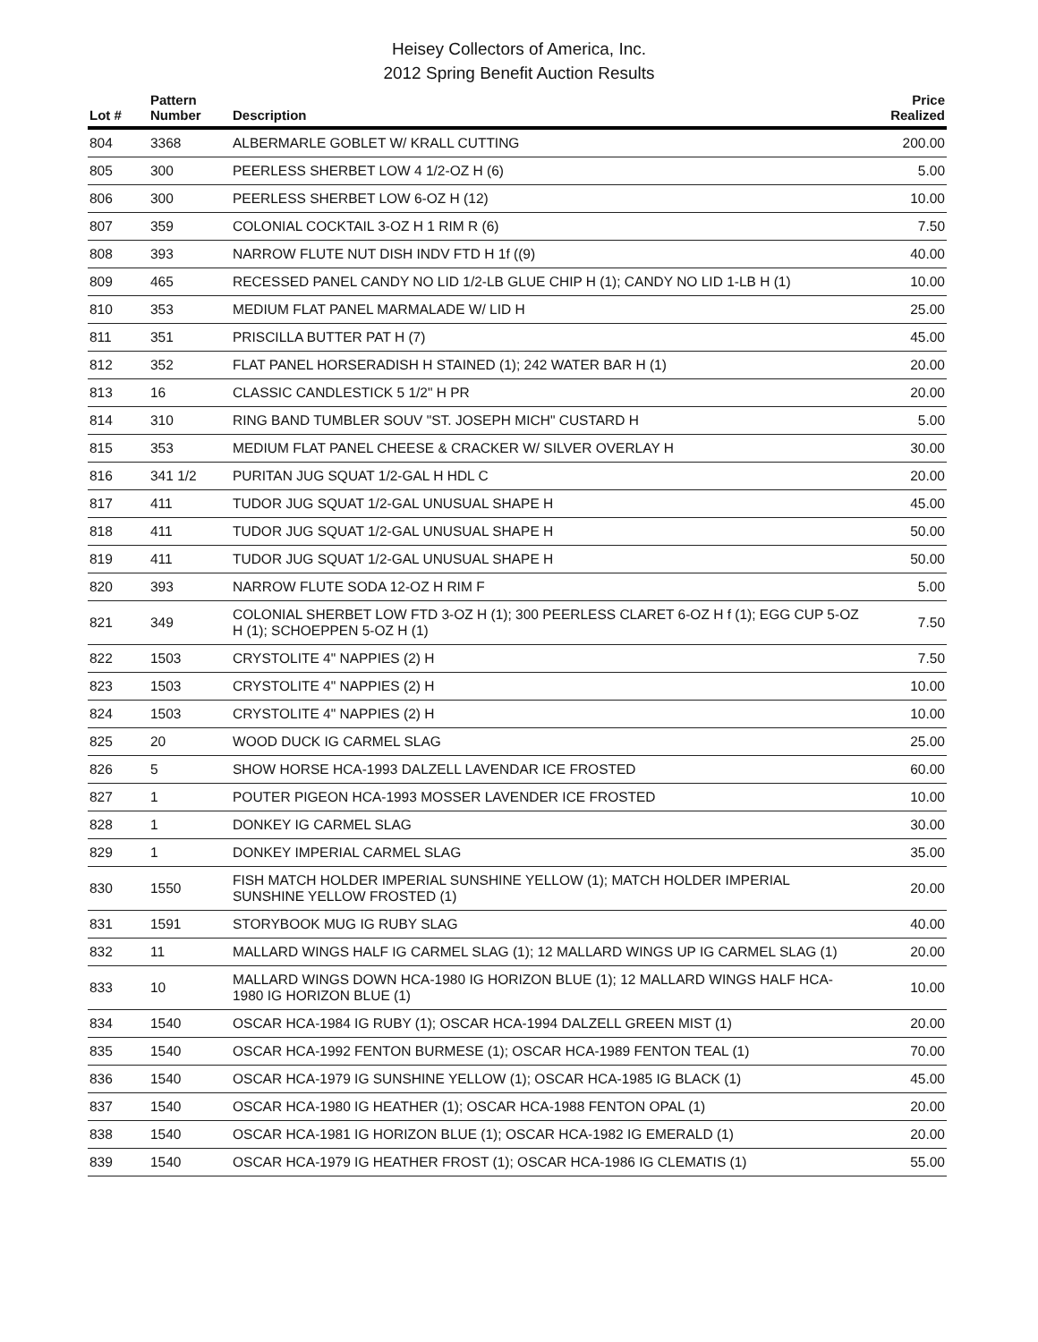Heisey Collectors of America, Inc.
2012 Spring Benefit Auction Results
| Lot # | Pattern Number | Description | Price Realized |
| --- | --- | --- | --- |
| 804 | 3368 | ALBERMARLE GOBLET W/ KRALL CUTTING | 200.00 |
| 805 | 300 | PEERLESS SHERBET LOW 4 1/2-OZ H (6) | 5.00 |
| 806 | 300 | PEERLESS SHERBET LOW 6-OZ H (12) | 10.00 |
| 807 | 359 | COLONIAL COCKTAIL 3-OZ H 1 RIM R (6) | 7.50 |
| 808 | 393 | NARROW FLUTE NUT DISH INDV FTD H 1f ((9) | 40.00 |
| 809 | 465 | RECESSED PANEL CANDY NO LID 1/2-LB GLUE CHIP H (1); CANDY NO LID 1-LB H (1) | 10.00 |
| 810 | 353 | MEDIUM FLAT PANEL MARMALADE W/ LID H | 25.00 |
| 811 | 351 | PRISCILLA BUTTER PAT H (7) | 45.00 |
| 812 | 352 | FLAT PANEL HORSERADISH H STAINED (1); 242 WATER BAR H (1) | 20.00 |
| 813 | 16 | CLASSIC CANDLESTICK 5 1/2" H PR | 20.00 |
| 814 | 310 | RING BAND TUMBLER SOUV "ST. JOSEPH MICH" CUSTARD H | 5.00 |
| 815 | 353 | MEDIUM FLAT PANEL CHEESE & CRACKER W/ SILVER OVERLAY H | 30.00 |
| 816 | 341 1/2 | PURITAN JUG SQUAT 1/2-GAL H HDL C | 20.00 |
| 817 | 411 | TUDOR JUG SQUAT 1/2-GAL UNUSUAL SHAPE H | 45.00 |
| 818 | 411 | TUDOR JUG SQUAT 1/2-GAL UNUSUAL SHAPE H | 50.00 |
| 819 | 411 | TUDOR JUG SQUAT 1/2-GAL UNUSUAL SHAPE H | 50.00 |
| 820 | 393 | NARROW FLUTE SODA 12-OZ H RIM F | 5.00 |
| 821 | 349 | COLONIAL SHERBET LOW FTD 3-OZ H (1); 300 PEERLESS CLARET 6-OZ H f (1); EGG CUP 5-OZ H (1); SCHOEPPEN 5-OZ H (1) | 7.50 |
| 822 | 1503 | CRYSTOLITE 4" NAPPIES (2) H | 7.50 |
| 823 | 1503 | CRYSTOLITE 4" NAPPIES (2) H | 10.00 |
| 824 | 1503 | CRYSTOLITE 4" NAPPIES (2) H | 10.00 |
| 825 | 20 | WOOD DUCK IG CARMEL SLAG | 25.00 |
| 826 | 5 | SHOW HORSE HCA-1993 DALZELL LAVENDAR ICE FROSTED | 60.00 |
| 827 | 1 | POUTER PIGEON HCA-1993 MOSSER LAVENDER ICE FROSTED | 10.00 |
| 828 | 1 | DONKEY IG CARMEL SLAG | 30.00 |
| 829 | 1 | DONKEY IMPERIAL CARMEL SLAG | 35.00 |
| 830 | 1550 | FISH MATCH HOLDER IMPERIAL SUNSHINE YELLOW (1); MATCH HOLDER IMPERIAL SUNSHINE YELLOW FROSTED (1) | 20.00 |
| 831 | 1591 | STORYBOOK MUG IG RUBY SLAG | 40.00 |
| 832 | 11 | MALLARD WINGS HALF IG CARMEL SLAG (1); 12 MALLARD WINGS UP IG CARMEL SLAG (1) | 20.00 |
| 833 | 10 | MALLARD WINGS DOWN HCA-1980 IG HORIZON BLUE (1); 12 MALLARD WINGS HALF HCA-1980 IG HORIZON BLUE (1) | 10.00 |
| 834 | 1540 | OSCAR HCA-1984 IG RUBY (1); OSCAR HCA-1994 DALZELL GREEN MIST (1) | 20.00 |
| 835 | 1540 | OSCAR HCA-1992 FENTON BURMESE (1); OSCAR HCA-1989 FENTON TEAL (1) | 70.00 |
| 836 | 1540 | OSCAR HCA-1979 IG SUNSHINE YELLOW (1); OSCAR HCA-1985 IG BLACK (1) | 45.00 |
| 837 | 1540 | OSCAR HCA-1980 IG HEATHER (1); OSCAR HCA-1988 FENTON OPAL (1) | 20.00 |
| 838 | 1540 | OSCAR HCA-1981 IG HORIZON BLUE (1); OSCAR HCA-1982 IG EMERALD (1) | 20.00 |
| 839 | 1540 | OSCAR HCA-1979 IG HEATHER FROST (1); OSCAR HCA-1986 IG CLEMATIS (1) | 55.00 |